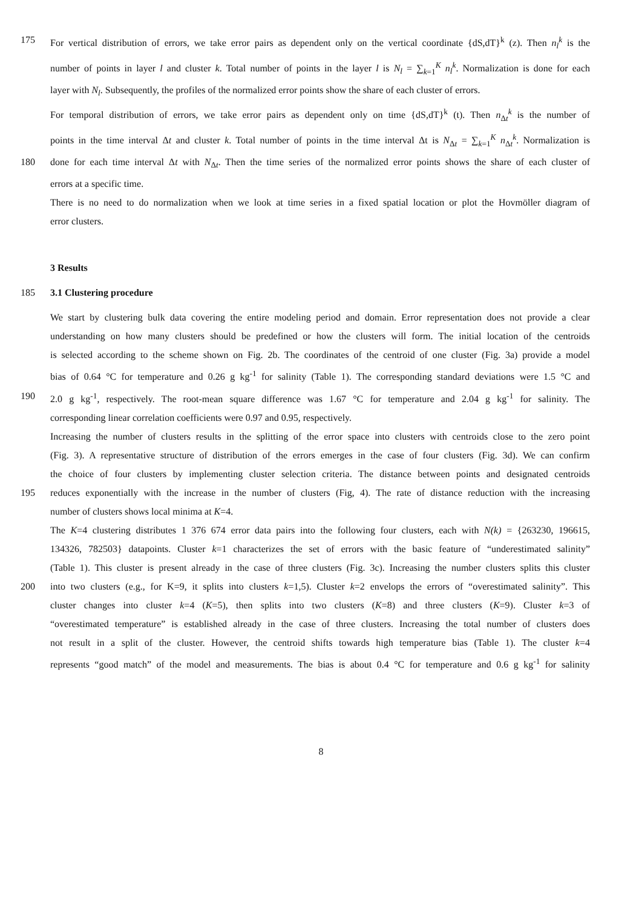175 For vertical distribution of errors, we take error pairs as dependent only on the vertical coordinate {dS,dT}<sup>k</sup> (z). Then n<sub>l</sub><sup>k</sup> is the
number of points in layer l and cluster k. Total number of points in the layer l is N<sub>l</sub> = ∑<sub>k=1</sub><sup>K</sup> n<sub>l</sub><sup>k</sup>. Normalization is done for each
layer with N<sub>l</sub>. Subsequently, the profiles of the normalized error points show the share of each cluster of errors.
For temporal distribution of errors, we take error pairs as dependent only on time {dS,dT}<sup>k</sup> (t). Then n<sub>Δt</sub><sup>k</sup> is the number of
points in the time interval Δt and cluster k. Total number of points in the time interval Δt is N<sub>Δt</sub> = ∑<sub>k=1</sub><sup>K</sup> n<sub>Δt</sub><sup>k</sup>. Normalization is
180 done for each time interval Δt with N<sub>Δt</sub>. Then the time series of the normalized error points shows the share of each cluster of
errors at a specific time.
There is no need to do normalization when we look at time series in a fixed spatial location or plot the Hovmöller diagram of
error clusters.
3 Results
185 3.1 Clustering procedure
We start by clustering bulk data covering the entire modeling period and domain. Error representation does not provide a clear
understanding on how many clusters should be predefined or how the clusters will form. The initial location of the centroids
is selected according to the scheme shown on Fig. 2b. The coordinates of the centroid of one cluster (Fig. 3a) provide a model
bias of 0.64 °C for temperature and 0.26 g kg<sup>-1</sup> for salinity (Table 1). The corresponding standard deviations were 1.5 °C and
190 2.0 g kg<sup>-1</sup>, respectively. The root-mean square difference was 1.67 °C for temperature and 2.04 g kg<sup>-1</sup> for salinity. The
corresponding linear correlation coefficients were 0.97 and 0.95, respectively.
Increasing the number of clusters results in the splitting of the error space into clusters with centroids close to the zero point
(Fig. 3). A representative structure of distribution of the errors emerges in the case of four clusters (Fig. 3d). We can confirm
the choice of four clusters by implementing cluster selection criteria. The distance between points and designated centroids
195 reduces exponentially with the increase in the number of clusters (Fig, 4). The rate of distance reduction with the increasing
number of clusters shows local minima at K=4.
The K=4 clustering distributes 1 376 674 error data pairs into the following four clusters, each with N(k) = {263230, 196615,
134326, 782503} datapoints. Cluster k=1 characterizes the set of errors with the basic feature of “underestimated salinity”
(Table 1). This cluster is present already in the case of three clusters (Fig. 3c). Increasing the number clusters splits this cluster
200 into two clusters (e.g., for K=9, it splits into clusters k=1,5). Cluster k=2 envelops the errors of “overestimated salinity”. This
cluster changes into cluster k=4 (K=5), then splits into two clusters (K=8) and three clusters (K=9). Cluster k=3 of
“overestimated temperature” is established already in the case of three clusters. Increasing the total number of clusters does
not result in a split of the cluster. However, the centroid shifts towards high temperature bias (Table 1). The cluster k=4
represents “good match” of the model and measurements. The bias is about 0.4 °C for temperature and 0.6 g kg<sup>-1</sup> for salinity
8